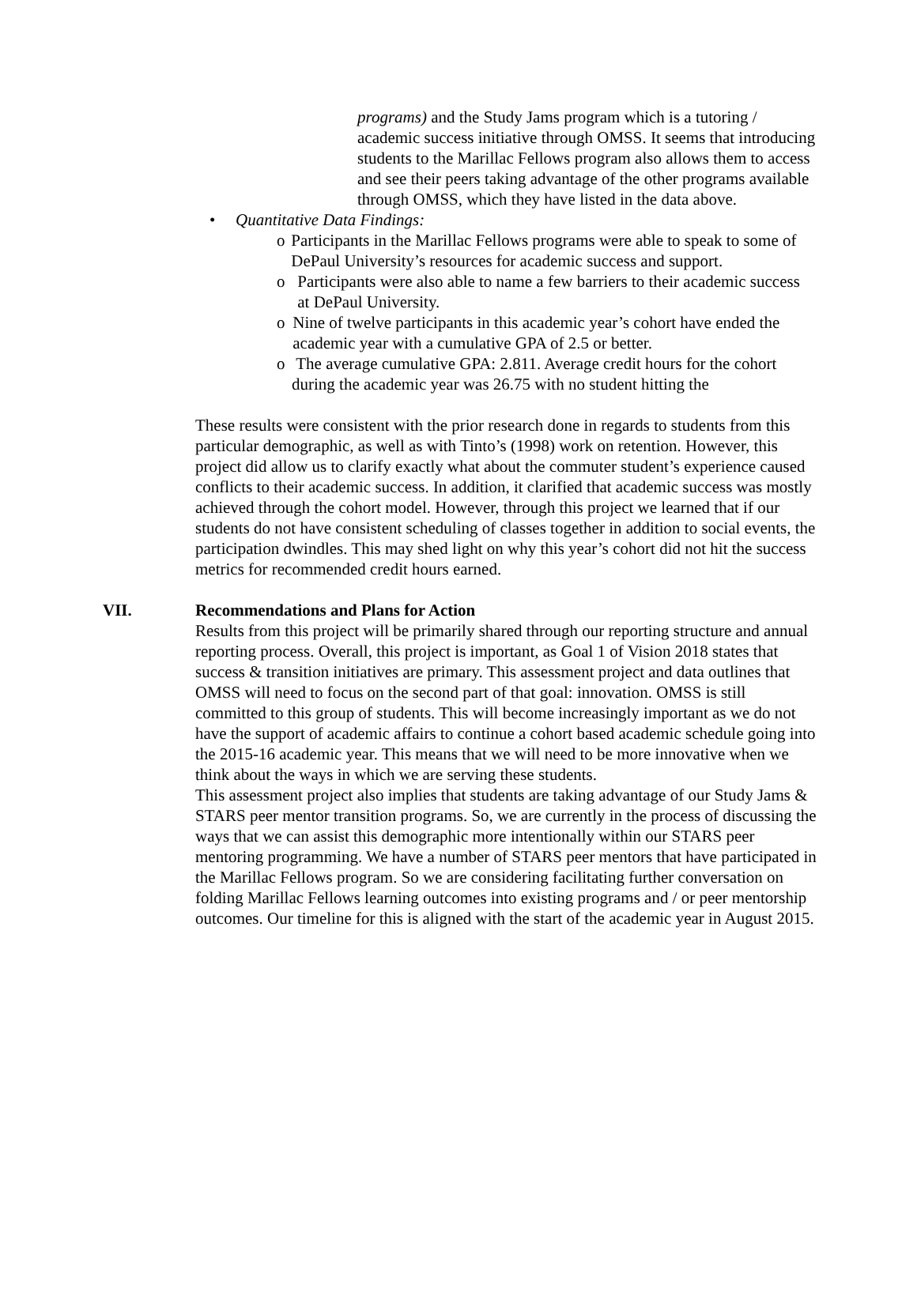programs) and the Study Jams program which is a tutoring / academic success initiative through OMSS. It seems that introducing students to the Marillac Fellows program also allows them to access and see their peers taking advantage of the other programs available through OMSS, which they have listed in the data above.
• Quantitative Data Findings:
o Participants in the Marillac Fellows programs were able to speak to some of DePaul University’s resources for academic success and support.
o Participants were also able to name a few barriers to their academic success at DePaul University.
o Nine of twelve participants in this academic year’s cohort have ended the academic year with a cumulative GPA of 2.5 or better.
o The average cumulative GPA: 2.811. Average credit hours for the cohort during the academic year was 26.75 with no student hitting the
These results were consistent with the prior research done in regards to students from this particular demographic, as well as with Tinto’s (1998) work on retention. However, this project did allow us to clarify exactly what about the commuter student’s experience caused conflicts to their academic success. In addition, it clarified that academic success was mostly achieved through the cohort model. However, through this project we learned that if our students do not have consistent scheduling of classes together in addition to social events, the participation dwindles. This may shed light on why this year’s cohort did not hit the success metrics for recommended credit hours earned.
VII. Recommendations and Plans for Action
Results from this project will be primarily shared through our reporting structure and annual reporting process. Overall, this project is important, as Goal 1 of Vision 2018 states that success & transition initiatives are primary. This assessment project and data outlines that OMSS will need to focus on the second part of that goal: innovation. OMSS is still committed to this group of students. This will become increasingly important as we do not have the support of academic affairs to continue a cohort based academic schedule going into the 2015-16 academic year. This means that we will need to be more innovative when we think about the ways in which we are serving these students.
This assessment project also implies that students are taking advantage of our Study Jams & STARS peer mentor transition programs. So, we are currently in the process of discussing the ways that we can assist this demographic more intentionally within our STARS peer mentoring programming. We have a number of STARS peer mentors that have participated in the Marillac Fellows program. So we are considering facilitating further conversation on folding Marillac Fellows learning outcomes into existing programs and / or peer mentorship outcomes. Our timeline for this is aligned with the start of the academic year in August 2015.